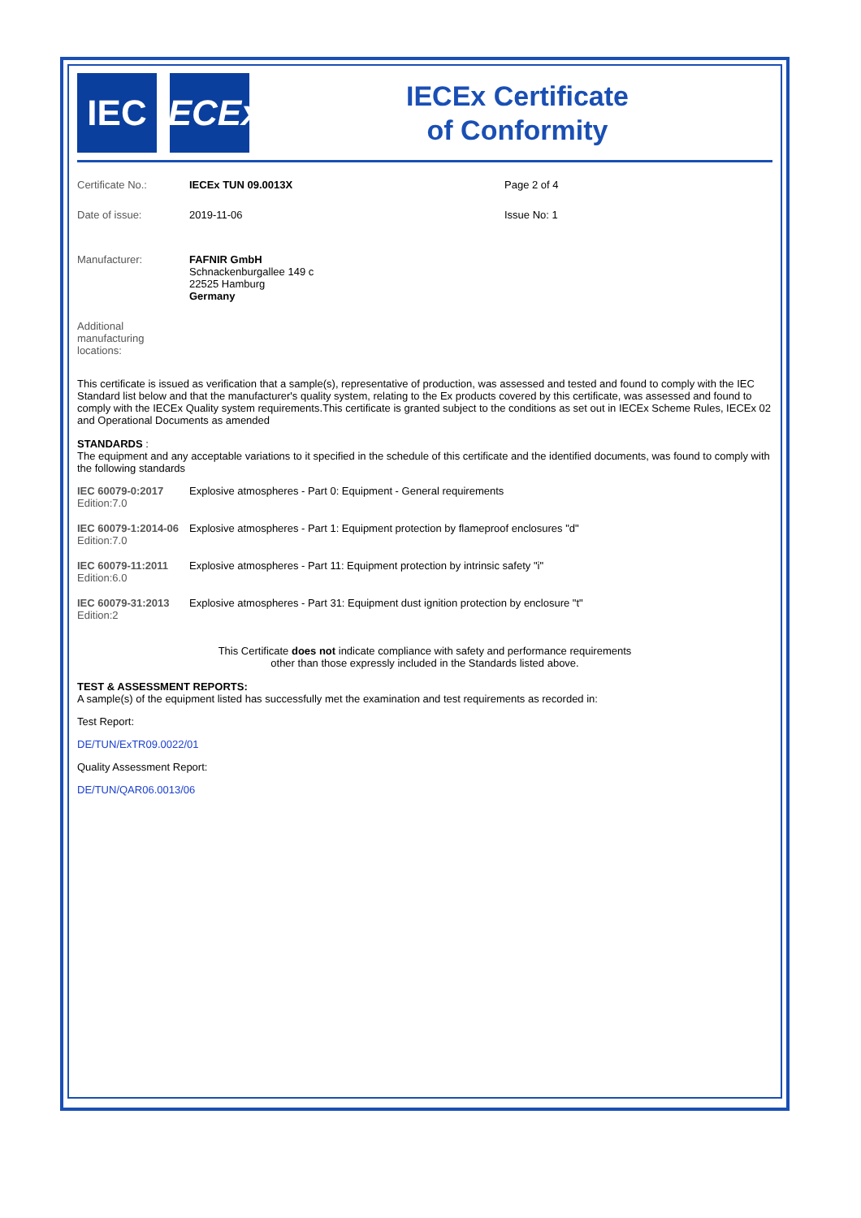IEC
IECEx
IECEx Certificate
of Conformity
| Certificate No.: | IECEx TUN 09.0013X | Page 2 of 4 |
| Date of issue: | 2019-11-06 | Issue No: 1 |
| Manufacturer: | FAFNIR GmbH Schnackenburgallee 149 c 22525 Hamburg Germany | |
| Additional manufacturing locations: | | |
This certificate is issued as verification that a sample(s), representative of production, was assessed and tested and found to comply with the IEC Standard list below and that the manufacturer's quality system, relating to the Ex products covered by this certificate, was assessed and found to comply with the IECEx Quality system requirements.This certificate is granted subject to the conditions as set out in IECEx Scheme Rules, IECEx 02 and Operational Documents as amended
STANDARDS :
The equipment and any acceptable variations to it specified in the schedule of this certificate and the identified documents, was found to comply with the following standards
| IEC 60079-0:2017 Edition:7.0 | Explosive atmospheres - Part 0: Equipment - General requirements |
| IEC 60079-1:2014-06 Edition:7.0 | Explosive atmospheres - Part 1: Equipment protection by flameproof enclosures "d" |
| IEC 60079-11:2011 Edition:6.0 | Explosive atmospheres - Part 11: Equipment protection by intrinsic safety "i" |
| IEC 60079-31:2013 Edition:2 | Explosive atmospheres - Part 31: Equipment dust ignition protection by enclosure "t" |
This Certificate does not indicate compliance with safety and performance requirements
other than those expressly included in the Standards listed above.
TEST & ASSESSMENT REPORTS:
A sample(s) of the equipment listed has successfully met the examination and test requirements as recorded in:
Test Report:
DE/TUN/ExTR09.0022/01
Quality Assessment Report:
DE/TUN/QAR06.0013/06